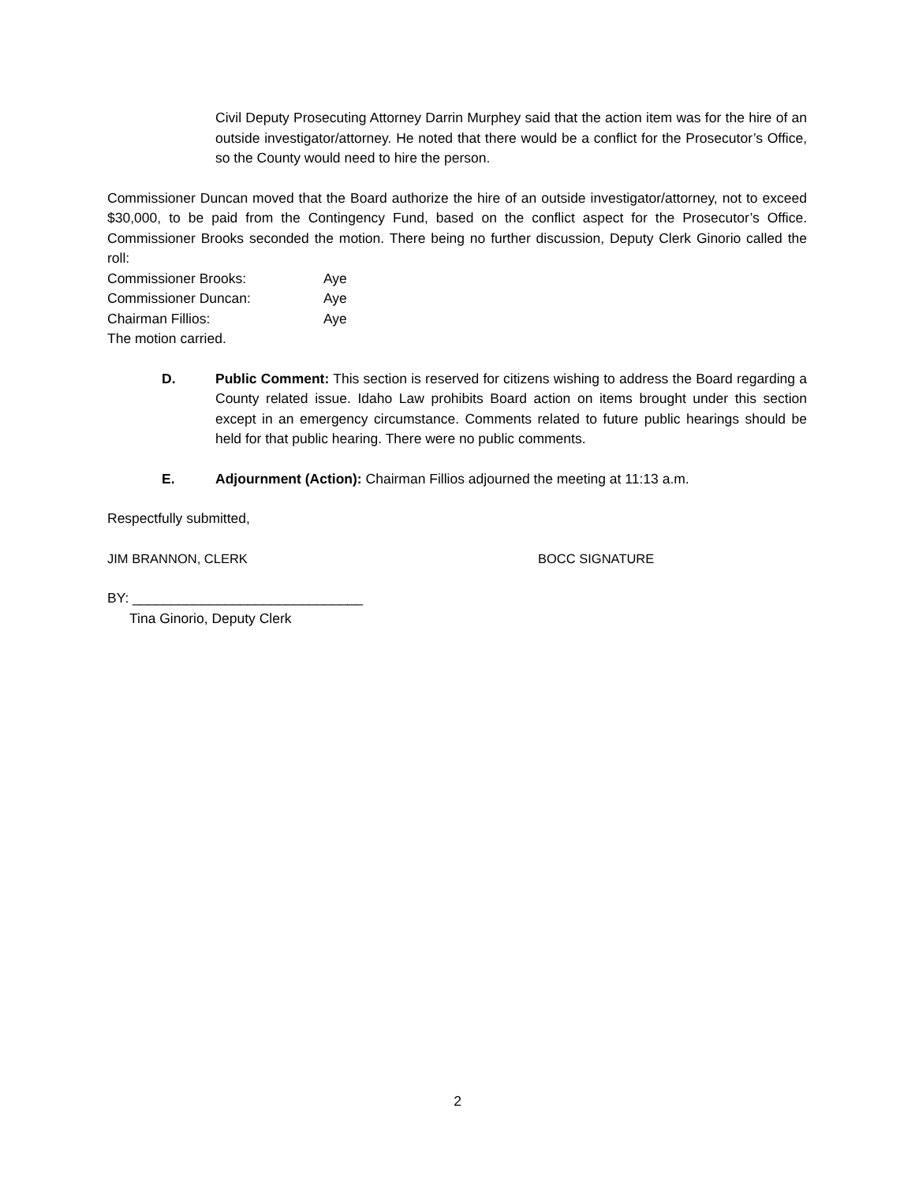Civil Deputy Prosecuting Attorney Darrin Murphey said that the action item was for the hire of an outside investigator/attorney. He noted that there would be a conflict for the Prosecutor’s Office, so the County would need to hire the person.
Commissioner Duncan moved that the Board authorize the hire of an outside investigator/attorney, not to exceed $30,000, to be paid from the Contingency Fund, based on the conflict aspect for the Prosecutor’s Office. Commissioner Brooks seconded the motion. There being no further discussion, Deputy Clerk Ginorio called the roll:
Commissioner Brooks: Aye
Commissioner Duncan: Aye
Chairman Fillios: Aye
The motion carried.
D. Public Comment: This section is reserved for citizens wishing to address the Board regarding a County related issue. Idaho Law prohibits Board action on items brought under this section except in an emergency circumstance. Comments related to future public hearings should be held for that public hearing. There were no public comments.
E. Adjournment (Action): Chairman Fillios adjourned the meeting at 11:13 a.m.
Respectfully submitted,
JIM BRANNON, CLERK BOCC SIGNATURE
BY: ______________________________
Tina Ginorio, Deputy Clerk
2